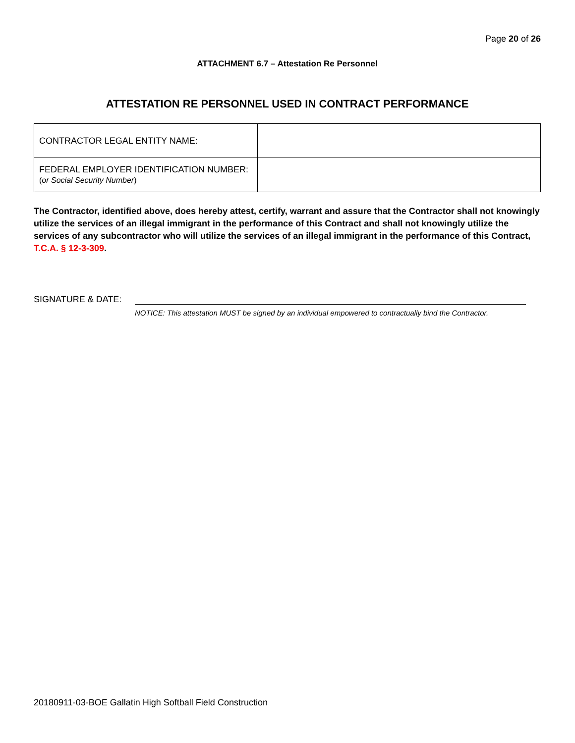Page 20 of 26
ATTACHMENT 6.7 – Attestation Re Personnel
ATTESTATION RE PERSONNEL USED IN CONTRACT PERFORMANCE
| CONTRACTOR LEGAL ENTITY NAME: | |
| FEDERAL EMPLOYER IDENTIFICATION NUMBER: ( or Social Security Number ) | |
The Contractor, identified above, does hereby attest, certify, warrant and assure that the Contractor shall not knowingly utilize the services of an illegal immigrant in the performance of this Contract and shall not knowingly utilize the services of any subcontractor who will utilize the services of an illegal immigrant in the performance of this Contract, T.C.A. § 12-3-309.
SIGNATURE & DATE:
NOTICE: This attestation MUST be signed by an individual empowered to contractually bind the Contractor.
20180911-03-BOE Gallatin High Softball Field Construction